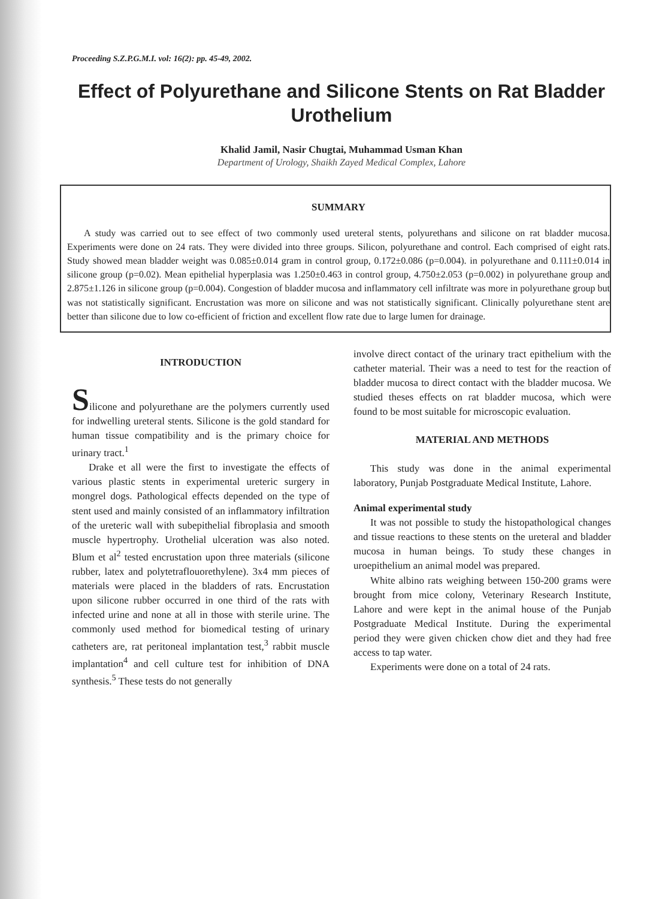Proceeding S.Z.P.G.M.I. vol: 16(2): pp. 45-49, 2002.
Effect of Polyurethane and Silicone Stents on Rat Bladder Urothelium
Khalid Jamil, Nasir Chugtai, Muhammad Usman Khan
Department of Urology, Shaikh Zayed Medical Complex, Lahore
SUMMARY
A study was carried out to see effect of two commonly used ureteral stents, polyurethans and silicone on rat bladder mucosa. Experiments were done on 24 rats. They were divided into three groups. Silicon, polyurethane and control. Each comprised of eight rats. Study showed mean bladder weight was 0.085±0.014 gram in control group, 0.172±0.086 (p=0.004). in polyurethane and 0.111±0.014 in silicone group (p=0.02). Mean epithelial hyperplasia was 1.250±0.463 in control group, 4.750±2.053 (p=0.002) in polyurethane group and 2.875±1.126 in silicone group (p=0.004). Congestion of bladder mucosa and inflammatory cell infiltrate was more in polyurethane group but was not statistically significant. Encrustation was more on silicone and was not statistically significant. Clinically polyurethane stent are better than silicone due to low co-efficient of friction and excellent flow rate due to large lumen for drainage.
INTRODUCTION
Silicone and polyurethane are the polymers currently used for indwelling ureteral stents. Silicone is the gold standard for human tissue compatibility and is the primary choice for urinary tract.<sup>1</sup>
Drake et all were the first to investigate the effects of various plastic stents in experimental ureteric surgery in mongrel dogs. Pathological effects depended on the type of stent used and mainly consisted of an inflammatory infiltration of the ureteric wall with subepithelial fibroplasia and smooth muscle hypertrophy. Urothelial ulceration was also noted. Blum et al<sup>2</sup> tested encrustation upon three materials (silicone rubber, latex and polytetraflouorethylene). 3x4 mm pieces of materials were placed in the bladders of rats. Encrustation upon silicone rubber occurred in one third of the rats with infected urine and none at all in those with sterile urine. The commonly used method for biomedical testing of urinary catheters are, rat peritoneal implantation test,<sup>3</sup> rabbit muscle implantation<sup>4</sup> and cell culture test for inhibition of DNA synthesis.<sup>5</sup> These tests do not generally
involve direct contact of the urinary tract epithelium with the catheter material. Their was a need to test for the reaction of bladder mucosa to direct contact with the bladder mucosa. We studied theses effects on rat bladder mucosa, which were found to be most suitable for microscopic evaluation.
MATERIAL AND METHODS
This study was done in the animal experimental laboratory, Punjab Postgraduate Medical Institute, Lahore.
Animal experimental study
It was not possible to study the histopathological changes and tissue reactions to these stents on the ureteral and bladder mucosa in human beings. To study these changes in uroepithelium an animal model was prepared.
White albino rats weighing between 150-200 grams were brought from mice colony, Veterinary Research Institute, Lahore and were kept in the animal house of the Punjab Postgraduate Medical Institute. During the experimental period they were given chicken chow diet and they had free access to tap water.
Experiments were done on a total of 24 rats.